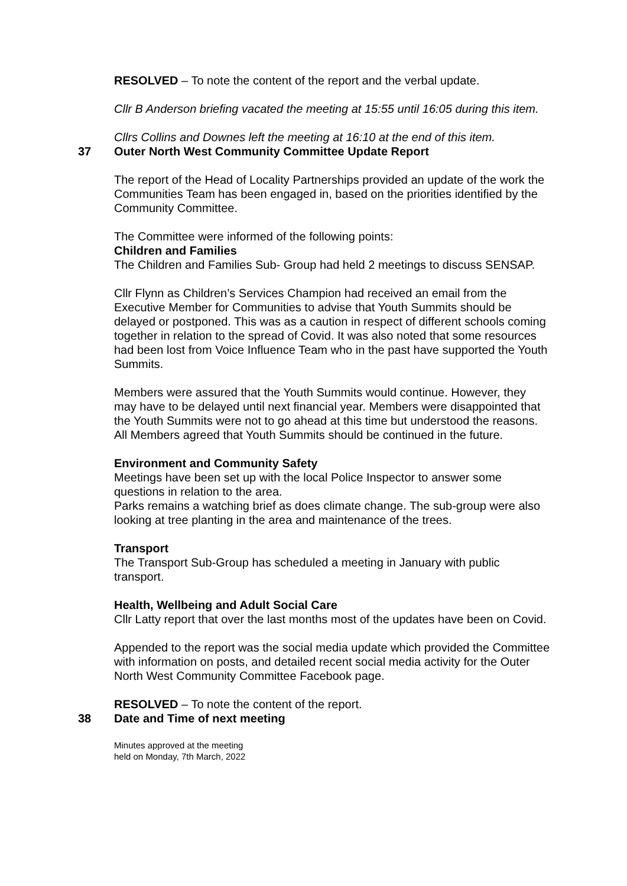RESOLVED – To note the content of the report and the verbal update.
Cllr B Anderson briefing vacated the meeting at 15:55 until 16:05 during this item.
Cllrs Collins and Downes left the meeting at 16:10 at the end of this item.
37 Outer North West Community Committee Update Report
The report of the Head of Locality Partnerships provided an update of the work the Communities Team has been engaged in, based on the priorities identified by the Community Committee.
The Committee were informed of the following points:
Children and Families
The Children and Families Sub- Group had held 2 meetings to discuss SENSAP.
Cllr Flynn as Children’s Services Champion had received an email from the Executive Member for Communities to advise that Youth Summits should be delayed or postponed. This was as a caution in respect of different schools coming together in relation to the spread of Covid. It was also noted that some resources had been lost from Voice Influence Team who in the past have supported the Youth Summits.
Members were assured that the Youth Summits would continue. However, they may have to be delayed until next financial year. Members were disappointed that the Youth Summits were not to go ahead at this time but understood the reasons. All Members agreed that Youth Summits should be continued in the future.
Environment and Community Safety
Meetings have been set up with the local Police Inspector to answer some questions in relation to the area.
Parks remains a watching brief as does climate change. The sub-group were also looking at tree planting in the area and maintenance of the trees.
Transport
The Transport Sub-Group has scheduled a meeting in January with public transport.
Health, Wellbeing and Adult Social Care
Cllr Latty report that over the last months most of the updates have been on Covid.
Appended to the report was the social media update which provided the Committee with information on posts, and detailed recent social media activity for the Outer North West Community Committee Facebook page.
RESOLVED – To note the content of the report.
38 Date and Time of next meeting
Minutes approved at the meeting
held on Monday, 7th March, 2022